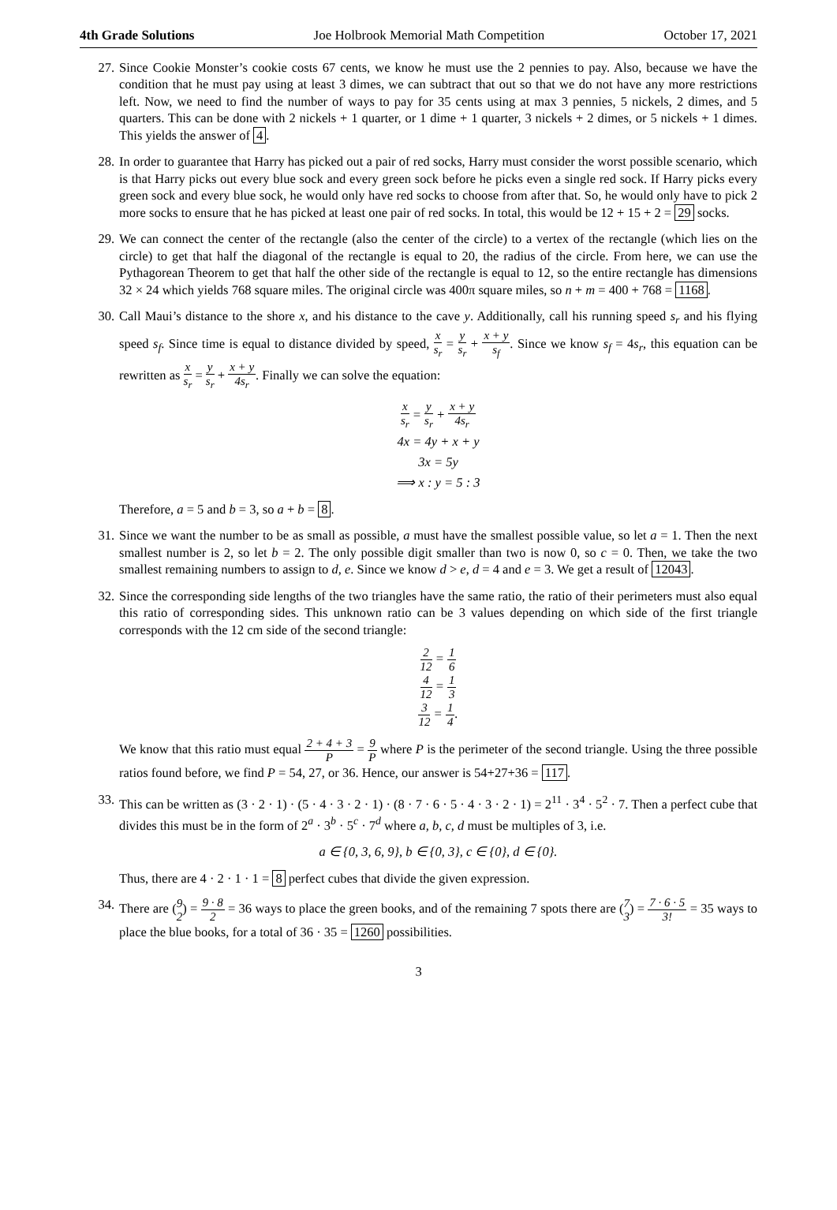4th Grade Solutions Joe Holbrook Memorial Math Competition October 17, 2021
27. Since Cookie Monster’s cookie costs 67 cents, we know he must use the 2 pennies to pay. Also, because we have the condition that he must pay using at least 3 dimes, we can subtract that out so that we do not have any more restrictions left. Now, we need to find the number of ways to pay for 35 cents using at max 3 pennies, 5 nickels, 2 dimes, and 5 quarters. This can be done with 2 nickels + 1 quarter, or 1 dime + 1 quarter, 3 nickels + 2 dimes, or 5 nickels + 1 dimes. This yields the answer of 4.
28. In order to guarantee that Harry has picked out a pair of red socks, Harry must consider the worst possible scenario, which is that Harry picks out every blue sock and every green sock before he picks even a single red sock. If Harry picks every green sock and every blue sock, he would only have red socks to choose from after that. So, he would only have to pick 2 more socks to ensure that he has picked at least one pair of red socks. In total, this would be 12 + 15 + 2 = 29 socks.
29. We can connect the center of the rectangle (also the center of the circle) to a vertex of the rectangle (which lies on the circle) to get that half the diagonal of the rectangle is equal to 20, the radius of the circle. From here, we can use the Pythagorean Theorem to get that half the other side of the rectangle is equal to 12, so the entire rectangle has dimensions 32 × 24 which yields 768 square miles. The original circle was 400π square miles, so n + m = 400 + 768 = 1168.
30. Call Maui’s distance to the shore x, and his distance to the cave y. Additionally, call his running speed s<sub>r</sub> and his flying speed s<sub>f</sub>. Since time is equal to distance divided by speed, x s<sub>r</sub> = y s<sub>r</sub> + x + y s<sub>f</sub>. Since we know s<sub>f</sub> = 4s<sub>r</sub>, this equation can be rewritten as x s<sub>r</sub> = y s<sub>r</sub> + x + y 4s<sub>r</sub>. Finally we can solve the equation:
x s<sub>r</sub> = y s<sub>r</sub> + x + y 4s<sub>r</sub>
4x = 4y + x + y
3x = 5y
⟹ x : y = 5 : 3
Therefore, a = 5 and b = 3, so a + b = 8.
31. Since we want the number to be as small as possible, a must have the smallest possible value, so let a = 1. Then the next smallest number is 2, so let b = 2. The only possible digit smaller than two is now 0, so c = 0. Then, we take the two smallest remaining numbers to assign to d, e. Since we know d > e, d = 4 and e = 3. We get a result of 12043.
32. Since the corresponding side lengths of the two triangles have the same ratio, the ratio of their perimeters must also equal this ratio of corresponding sides. This unknown ratio can be 3 values depending on which side of the first triangle corresponds with the 12 cm side of the second triangle:
2 12 = 1 6
4 12 = 1 3
3 12 = 1 4.
We know that this ratio must equal 2 + 4 + 3 P = 9 P where P is the perimeter of the second triangle. Using the three possible ratios found before, we find P = 54, 27, or 36. Hence, our answer is 54+27+36 = 117.
33. This can be written as (3 · 2 · 1) · (5 · 4 · 3 · 2 · 1) · (8 · 7 · 6 · 5 · 4 · 3 · 2 · 1) = 2<sup>11</sup> · 3<sup>4</sup> · 5<sup>2</sup> · 7. Then a perfect cube that divides this must be in the form of 2<sup>a</sup> · 3<sup>b</sup> · 5<sup>c</sup> · 7<sup>d</sup> where a, b, c, d must be multiples of 3, i.e.
a ∈ {0, 3, 6, 9}, b ∈ {0, 3}, c ∈ {0}, d ∈ {0}.
Thus, there are 4 · 2 · 1 · 1 = 8 perfect cubes that divide the given expression.
34. There are (9 2) = 9 · 8 2 = 36 ways to place the green books, and of the remaining 7 spots there are (7 3) = 7 · 6 · 5 3! = 35 ways to place the blue books, for a total of 36 · 35 = 1260 possibilities.
3